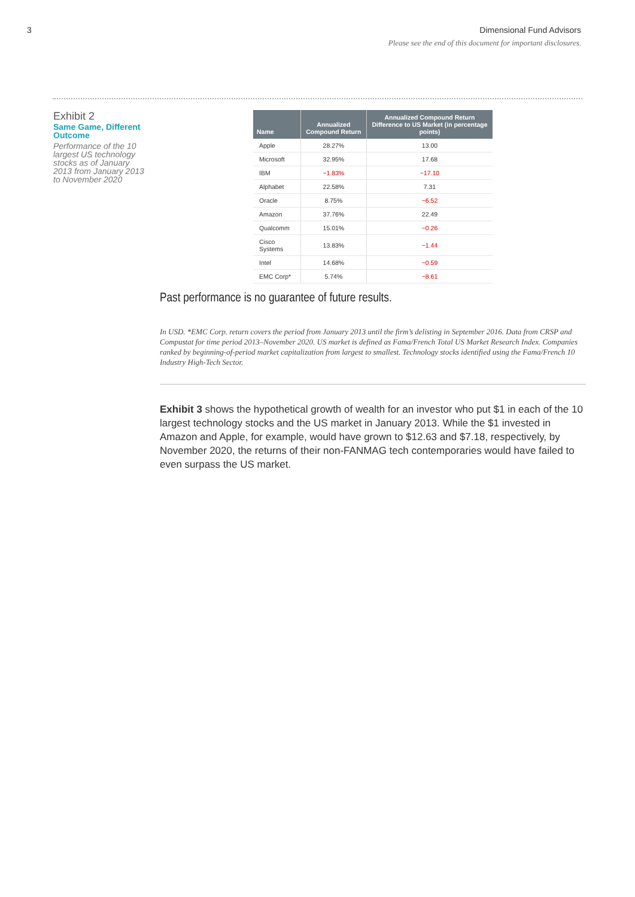3 Dimensional Fund Advisors
Please see the end of this document for important disclosures.
Exhibit 2
Same Game, Different Outcome
Performance of the 10 largest US technology stocks as of January 2013 from January 2013 to November 2020
| Name | Annualized Compound Return | Annualized Compound Return Difference to US Market (in percentage points) |
| --- | --- | --- |
| Apple | 28.27% | 13.00 |
| Microsoft | 32.95% | 17.68 |
| IBM | −1.83% | −17.10 |
| Alphabet | 22.58% | 7.31 |
| Oracle | 8.75% | −6.52 |
| Amazon | 37.76% | 22.49 |
| Qualcomm | 15.01% | −0.26 |
| Cisco Systems | 13.83% | −1.44 |
| Intel | 14.68% | −0.59 |
| EMC Corp* | 5.74% | −8.61 |
Past performance is no guarantee of future results.
In USD. *EMC Corp. return covers the period from January 2013 until the firm’s delisting in September 2016. Data from CRSP and Compustat for time period 2013–November 2020. US market is defined as Fama/French Total US Market Research Index. Companies ranked by beginning-of-period market capitalization from largest to smallest. Technology stocks identified using the Fama/French 10 Industry High-Tech Sector.
Exhibit 3 shows the hypothetical growth of wealth for an investor who put $1 in each of the 10 largest technology stocks and the US market in January 2013. While the $1 invested in Amazon and Apple, for example, would have grown to $12.63 and $7.18, respectively, by November 2020, the returns of their non-FANMAG tech contemporaries would have failed to even surpass the US market.